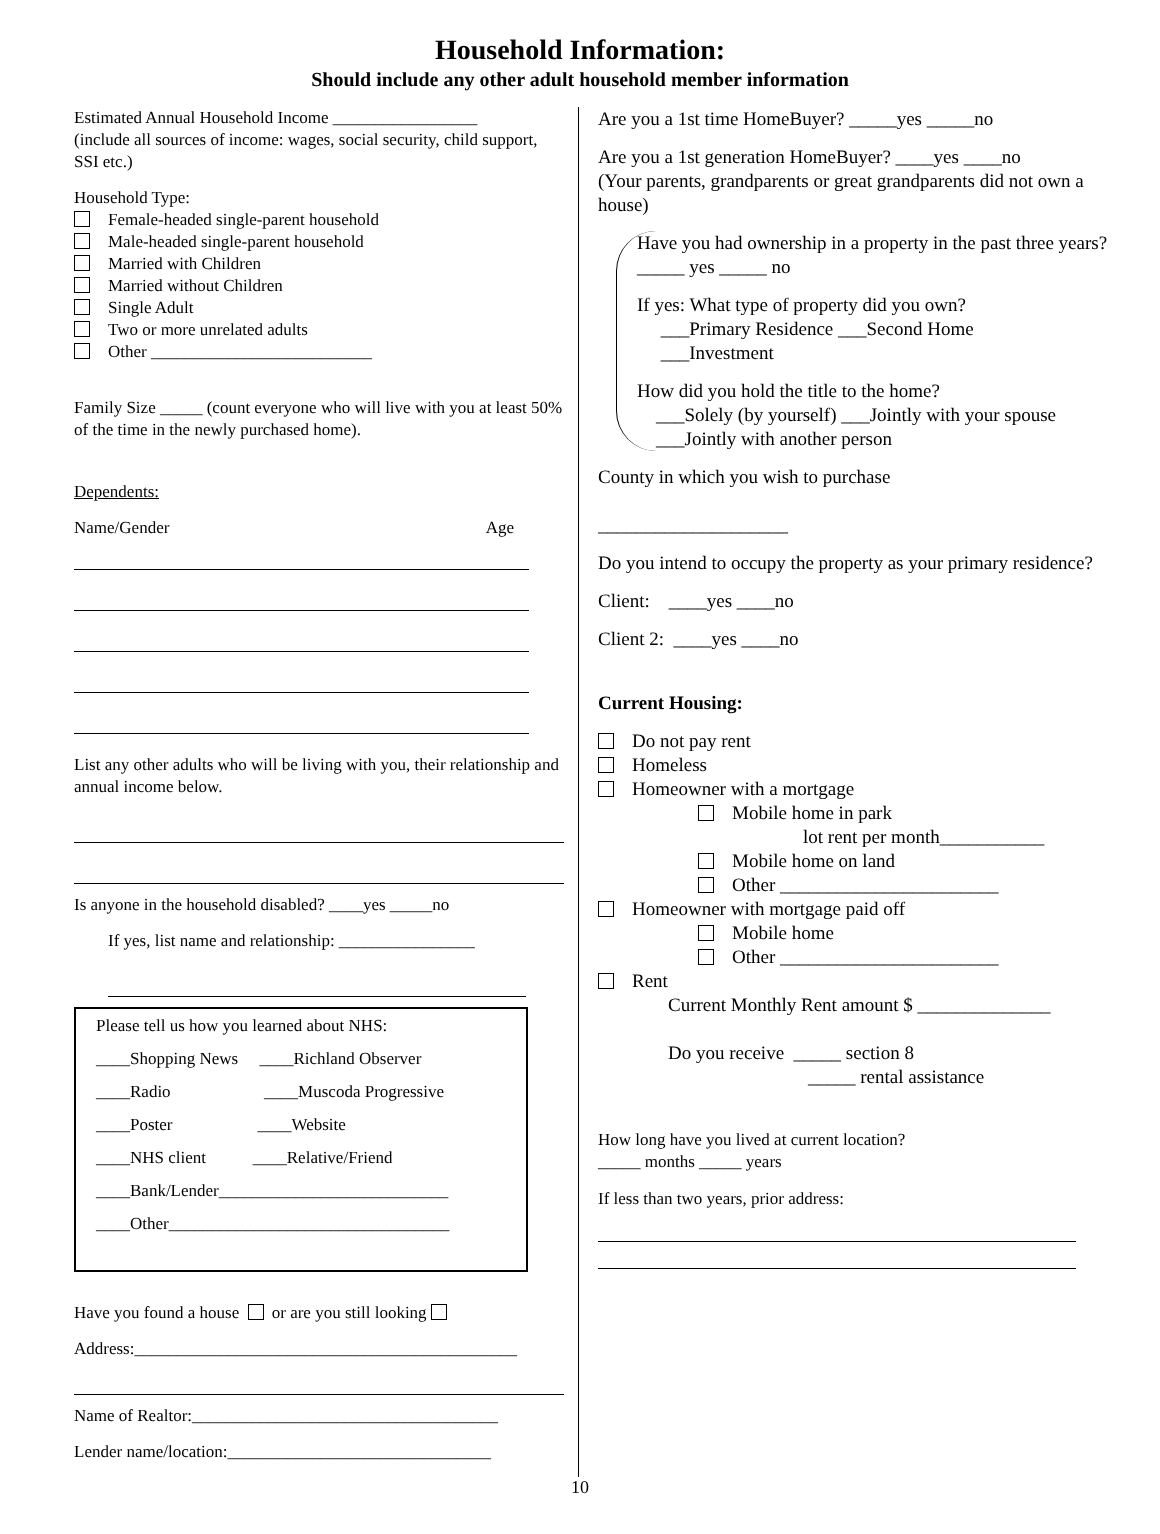Household Information:
Should include any other adult household member information
Estimated Annual Household Income _________________
(include all sources of income: wages, social security, child support, SSI etc.)
Household Type:
Female-headed single-parent household
Male-headed single-parent household
Married with Children
Married without Children
Single Adult
Two or more unrelated adults
Other __________________________
Family Size _____ (count everyone who will live with you at least 50% of the time in the newly purchased home).
Dependents:
Name/Gender Age
List any other adults who will be living with you, their relationship and annual income below.
Is anyone in the household disabled? ____yes _____no
If yes, list name and relationship: ________________
Please tell us how you learned about NHS:
____Shopping News ____Richland Observer
____Radio ____Muscoda Progressive
____Poster ____Website
____NHS client ____Relative/Friend
____Bank/Lender___________________________
____Other_________________________________
Have you found a house or are you still looking
Address:_____________________________________________
Name of Realtor:____________________________________
Lender name/location:_______________________________
Are you a 1st time HomeBuyer? _____yes _____no
Are you a 1st generation HomeBuyer? ____yes ____no
(Your parents, grandparents or great grandparents did not own a house)
Have you had ownership in a property in the past three years?
_____ yes _____ no
If yes: What type of property did you own?
___Primary Residence ___Second Home
___Investment
How did you hold the title to the home?
___Solely (by yourself) ___Jointly with your spouse
___Jointly with another person
County in which you wish to purchase
____________________
Do you intend to occupy the property as your primary residence?
Client: ____yes ____no
Client 2: ____yes ____no
Current Housing:
Do not pay rent
Homeless
Homeowner with a mortgage
Mobile home in park
lot rent per month___________
Mobile home on land
Other _______________________
Homeowner with mortgage paid off
Mobile home
Other _______________________
Rent
Current Monthly Rent amount $ ______________
Do you receive _____ section 8
_____ rental assistance
How long have you lived at current location?
_____ months _____ years
If less than two years, prior address:
10